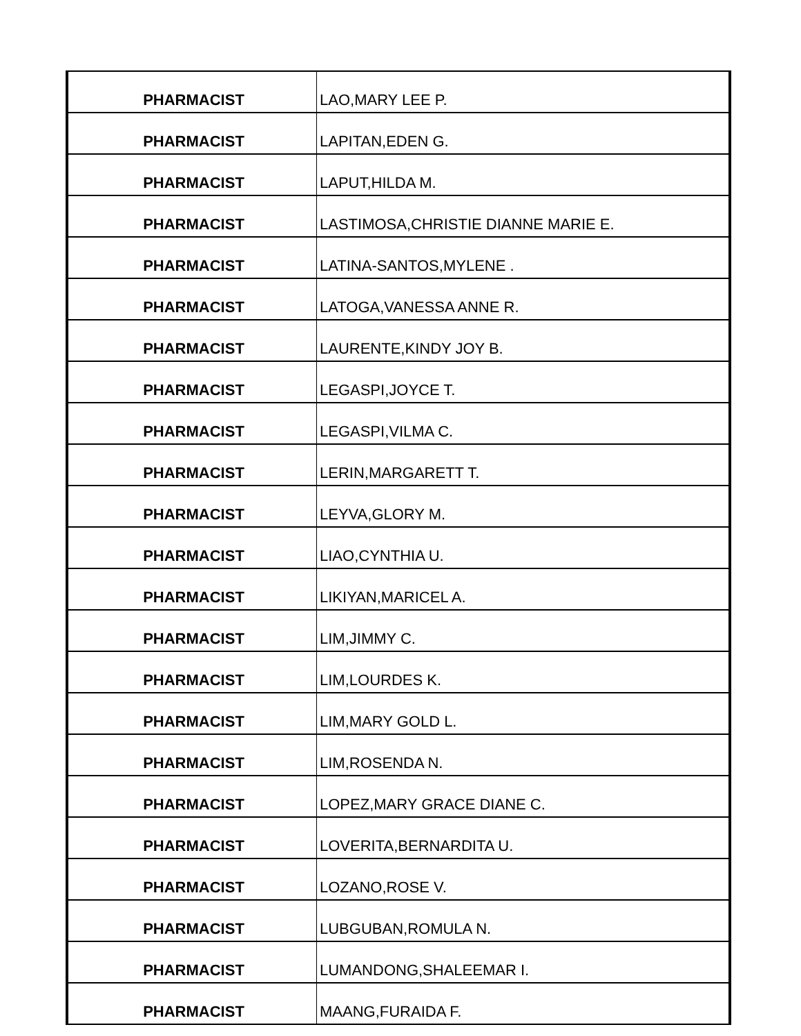| PHARMACIST | LAO,MARY LEE P. |
| PHARMACIST | LAPITAN,EDEN G. |
| PHARMACIST | LAPUT,HILDA M. |
| PHARMACIST | LASTIMOSA,CHRISTIE DIANNE MARIE E. |
| PHARMACIST | LATINA-SANTOS,MYLENE . |
| PHARMACIST | LATOGA,VANESSA ANNE R. |
| PHARMACIST | LAURENTE,KINDY JOY B. |
| PHARMACIST | LEGASPI,JOYCE T. |
| PHARMACIST | LEGASPI,VILMA C. |
| PHARMACIST | LERIN,MARGARETT T. |
| PHARMACIST | LEYVA,GLORY M. |
| PHARMACIST | LIAO,CYNTHIA U. |
| PHARMACIST | LIKIYAN,MARICEL A. |
| PHARMACIST | LIM,JIMMY C. |
| PHARMACIST | LIM,LOURDES K. |
| PHARMACIST | LIM,MARY GOLD L. |
| PHARMACIST | LIM,ROSENDA N. |
| PHARMACIST | LOPEZ,MARY GRACE DIANE C. |
| PHARMACIST | LOVERITA,BERNARDITA U. |
| PHARMACIST | LOZANO,ROSE V. |
| PHARMACIST | LUBGUBAN,ROMULA N. |
| PHARMACIST | LUMANDONG,SHALEEMAR I. |
| PHARMACIST | MAANG,FURAIDA F. |